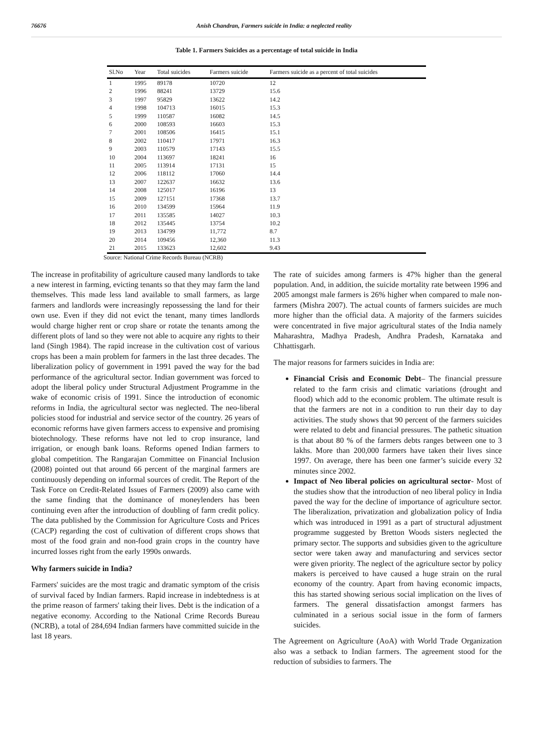76676 Anish Chandran, Farmers suicide in India: a neglected reality
Table 1. Farmers Suicides as a percentage of total suicide in India
| Sl.No | Year | Total suicides | Farmers suicide | Farmers suicide as a percent of total suicides |
| --- | --- | --- | --- | --- |
| 1 | 1995 | 89178 | 10720 | 12 |
| 2 | 1996 | 88241 | 13729 | 15.6 |
| 3 | 1997 | 95829 | 13622 | 14.2 |
| 4 | 1998 | 104713 | 16015 | 15.3 |
| 5 | 1999 | 110587 | 16082 | 14.5 |
| 6 | 2000 | 108593 | 16603 | 15.3 |
| 7 | 2001 | 108506 | 16415 | 15.1 |
| 8 | 2002 | 110417 | 17971 | 16.3 |
| 9 | 2003 | 110579 | 17143 | 15.5 |
| 10 | 2004 | 113697 | 18241 | 16 |
| 11 | 2005 | 113914 | 17131 | 15 |
| 12 | 2006 | 118112 | 17060 | 14.4 |
| 13 | 2007 | 122637 | 16632 | 13.6 |
| 14 | 2008 | 125017 | 16196 | 13 |
| 15 | 2009 | 127151 | 17368 | 13.7 |
| 16 | 2010 | 134599 | 15964 | 11.9 |
| 17 | 2011 | 135585 | 14027 | 10.3 |
| 18 | 2012 | 135445 | 13754 | 10.2 |
| 19 | 2013 | 134799 | 11,772 | 8.7 |
| 20 | 2014 | 109456 | 12,360 | 11.3 |
| 21 | 2015 | 133623 | 12,602 | 9.43 |
Source: National Crime Records Bureau (NCRB)
The increase in profitability of agriculture caused many landlords to take a new interest in farming, evicting tenants so that they may farm the land themselves. This made less land available to small farmers, as large farmers and landlords were increasingly repossessing the land for their own use. Even if they did not evict the tenant, many times landlords would charge higher rent or crop share or rotate the tenants among the different plots of land so they were not able to acquire any rights to their land (Singh 1984). The rapid increase in the cultivation cost of various crops has been a main problem for farmers in the last three decades. The liberalization policy of government in 1991 paved the way for the bad performance of the agricultural sector. Indian government was forced to adopt the liberal policy under Structural Adjustment Programme in the wake of economic crisis of 1991. Since the introduction of economic reforms in India, the agricultural sector was neglected. The neo-liberal policies stood for industrial and service sector of the country. 26 years of economic reforms have given farmers access to expensive and promising biotechnology. These reforms have not led to crop insurance, land irrigation, or enough bank loans. Reforms opened Indian farmers to global competition. The Rangarajan Committee on Financial Inclusion (2008) pointed out that around 66 percent of the marginal farmers are continuously depending on informal sources of credit. The Report of the Task Force on Credit-Related Issues of Farmers (2009) also came with the same finding that the dominance of moneylenders has been continuing even after the introduction of doubling of farm credit policy. The data published by the Commission for Agriculture Costs and Prices (CACP) regarding the cost of cultivation of different crops shows that most of the food grain and non-food grain crops in the country have incurred losses right from the early 1990s onwards.
Why farmers suicide in India?
Farmers' suicides are the most tragic and dramatic symptom of the crisis of survival faced by Indian farmers. Rapid increase in indebtedness is at the prime reason of farmers' taking their lives. Debt is the indication of a negative economy. According to the National Crime Records Bureau (NCRB), a total of 284,694 Indian farmers have committed suicide in the last 18 years.
The rate of suicides among farmers is 47% higher than the general population. And, in addition, the suicide mortality rate between 1996 and 2005 amongst male farmers is 26% higher when compared to male non-farmers (Mishra 2007). The actual counts of farmers suicides are much more higher than the official data. A majority of the farmers suicides were concentrated in five major agricultural states of the India namely Maharashtra, Madhya Pradesh, Andhra Pradesh, Karnataka and Chhattisgarh.
The major reasons for farmers suicides in India are:
Financial Crisis and Economic Debt– The financial pressure related to the farm crisis and climatic variations (drought and flood) which add to the economic problem. The ultimate result is that the farmers are not in a condition to run their day to day activities. The study shows that 90 percent of the farmers suicides were related to debt and financial pressures. The pathetic situation is that about 80 % of the farmers debts ranges between one to 3 lakhs. More than 200,000 farmers have taken their lives since 1997. On average, there has been one farmer’s suicide every 32 minutes since 2002.
Impact of Neo liberal policies on agricultural sector- Most of the studies show that the introduction of neo liberal policy in India paved the way for the decline of importance of agriculture sector. The liberalization, privatization and globalization policy of India which was introduced in 1991 as a part of structural adjustment programme suggested by Bretton Woods sisters neglected the primary sector. The supports and subsidies given to the agriculture sector were taken away and manufacturing and services sector were given priority. The neglect of the agriculture sector by policy makers is perceived to have caused a huge strain on the rural economy of the country. Apart from having economic impacts, this has started showing serious social implication on the lives of farmers. The general dissatisfaction amongst farmers has culminated in a serious social issue in the form of farmers suicides.
The Agreement on Agriculture (AoA) with World Trade Organization also was a setback to Indian farmers. The agreement stood for the reduction of subsidies to farmers. The